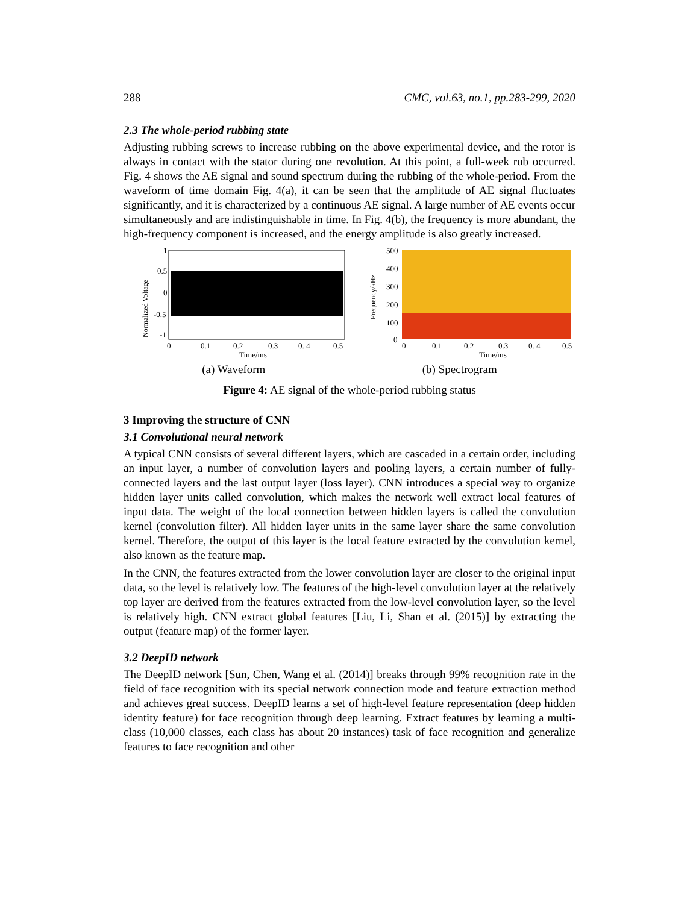288 CMC, vol.63, no.1, pp.283-299, 2020
2.3 The whole-period rubbing state
Adjusting rubbing screws to increase rubbing on the above experimental device, and the rotor is always in contact with the stator during one revolution. At this point, a full-week rub occurred. Fig. 4 shows the AE signal and sound spectrum during the rubbing of the whole-period. From the waveform of time domain Fig. 4(a), it can be seen that the amplitude of AE signal fluctuates significantly, and it is characterized by a continuous AE signal. A large number of AE events occur simultaneously and are indistinguishable in time. In Fig. 4(b), the frequency is more abundant, the high-frequency component is increased, and the energy amplitude is also greatly increased.
Normalized Voltage
1
0.5
0
-0.5
-1
0
0.1
0.2
0.3
0. 4
0.5
Time/ms
Frequency/kHz
500
400
300
200
100
0
0
0.1
0.2
0.3
0. 4
0.5
Time/ms
(a) Waveform (b) Spectrogram
Figure 4: AE signal of the whole-period rubbing status
3 Improving the structure of CNN
3.1 Convolutional neural network
A typical CNN consists of several different layers, which are cascaded in a certain order, including an input layer, a number of convolution layers and pooling layers, a certain number of fully-connected layers and the last output layer (loss layer). CNN introduces a special way to organize hidden layer units called convolution, which makes the network well extract local features of input data. The weight of the local connection between hidden layers is called the convolution kernel (convolution filter). All hidden layer units in the same layer share the same convolution kernel. Therefore, the output of this layer is the local feature extracted by the convolution kernel, also known as the feature map.
In the CNN, the features extracted from the lower convolution layer are closer to the original input data, so the level is relatively low. The features of the high-level convolution layer at the relatively top layer are derived from the features extracted from the low-level convolution layer, so the level is relatively high. CNN extract global features [Liu, Li, Shan et al. (2015)] by extracting the output (feature map) of the former layer.
3.2 DeepID network
The DeepID network [Sun, Chen, Wang et al. (2014)] breaks through 99% recognition rate in the field of face recognition with its special network connection mode and feature extraction method and achieves great success. DeepID learns a set of high-level feature representation (deep hidden identity feature) for face recognition through deep learning. Extract features by learning a multi-class (10,000 classes, each class has about 20 instances) task of face recognition and generalize features to face recognition and other